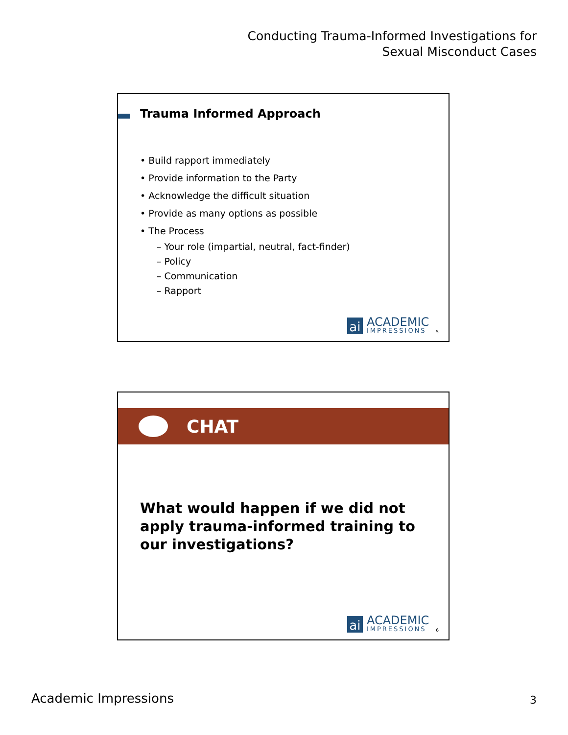Conducting Trauma-Informed Investigations for
Sexual Misconduct Cases
Trauma Informed Approach
• Build rapport immediately
• Provide information to the Party
• Acknowledge the difficult situation
• Provide as many options as possible
• The Process
– Your role (impartial, neutral, fact-finder)
– Policy
– Communication
– Rapport
ai
ACADEMIC
IMPRESSIONS
5
CHAT
What would happen if we did not
apply trauma-informed training to
our investigations?
ai
ACADEMIC
IMPRESSIONS
6
Academic Impressions 3